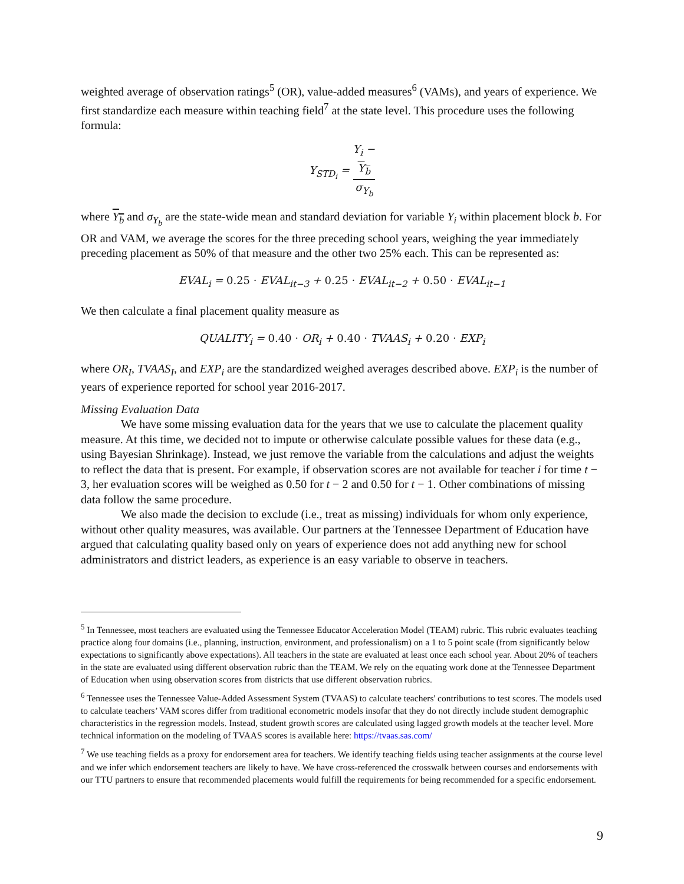weighted average of observation ratings<sup>5</sup> (OR), value-added measures<sup>6</sup> (VAMs), and years of experience. We first standardize each measure within teaching field<sup>7</sup> at the state level. This procedure uses the following formula:
Y<sub>STD<sub>i</sub></sub> = Y<sub>i</sub> −
Y<sub>b</sub> σ<sub>Y<sub>b</sub></sub>
where Y<sub>b</sub> and σ<sub>Y<sub>b</sub></sub> are the state-wide mean and standard deviation for variable Y<sub>i</sub> within placement block b. For OR and VAM, we average the scores for the three preceding school years, weighing the year immediately preceding placement as 50% of that measure and the other two 25% each. This can be represented as:
EVAL<sub>i</sub> = 0.25 · EVAL<sub>it−3</sub> + 0.25 · EVAL<sub>it−2</sub> + 0.50 · EVAL<sub>it−1</sub>
We then calculate a final placement quality measure as
QUALITY<sub>i</sub> = 0.40 · OR<sub>i</sub> + 0.40 · TVAAS<sub>i</sub> + 0.20 · EXP<sub>i</sub>
where OR<sub>I</sub>, TVAAS<sub>I</sub>, and EXP<sub>i</sub> are the standardized weighed averages described above. EXP<sub>i</sub> is the number of years of experience reported for school year 2016-2017.
Missing Evaluation Data
We have some missing evaluation data for the years that we use to calculate the placement quality measure. At this time, we decided not to impute or otherwise calculate possible values for these data (e.g., using Bayesian Shrinkage). Instead, we just remove the variable from the calculations and adjust the weights to reflect the data that is present. For example, if observation scores are not available for teacher i for time t − 3, her evaluation scores will be weighed as 0.50 for t − 2 and 0.50 for t − 1. Other combinations of missing data follow the same procedure.
We also made the decision to exclude (i.e., treat as missing) individuals for whom only experience, without other quality measures, was available. Our partners at the Tennessee Department of Education have argued that calculating quality based only on years of experience does not add anything new for school administrators and district leaders, as experience is an easy variable to observe in teachers.
<sup>5</sup> In Tennessee, most teachers are evaluated using the Tennessee Educator Acceleration Model (TEAM) rubric. This rubric evaluates teaching practice along four domains (i.e., planning, instruction, environment, and professionalism) on a 1 to 5 point scale (from significantly below expectations to significantly above expectations). All teachers in the state are evaluated at least once each school year. About 20% of teachers in the state are evaluated using different observation rubric than the TEAM. We rely on the equating work done at the Tennessee Department of Education when using observation scores from districts that use different observation rubrics.
<sup>6</sup> Tennessee uses the Tennessee Value-Added Assessment System (TVAAS) to calculate teachers' contributions to test scores. The models used to calculate teachers’ VAM scores differ from traditional econometric models insofar that they do not directly include student demographic characteristics in the regression models. Instead, student growth scores are calculated using lagged growth models at the teacher level. More technical information on the modeling of TVAAS scores is available here: https://tvaas.sas.com/
<sup>7</sup> We use teaching fields as a proxy for endorsement area for teachers. We identify teaching fields using teacher assignments at the course level and we infer which endorsement teachers are likely to have. We have cross-referenced the crosswalk between courses and endorsements with our TTU partners to ensure that recommended placements would fulfill the requirements for being recommended for a specific endorsement.
9